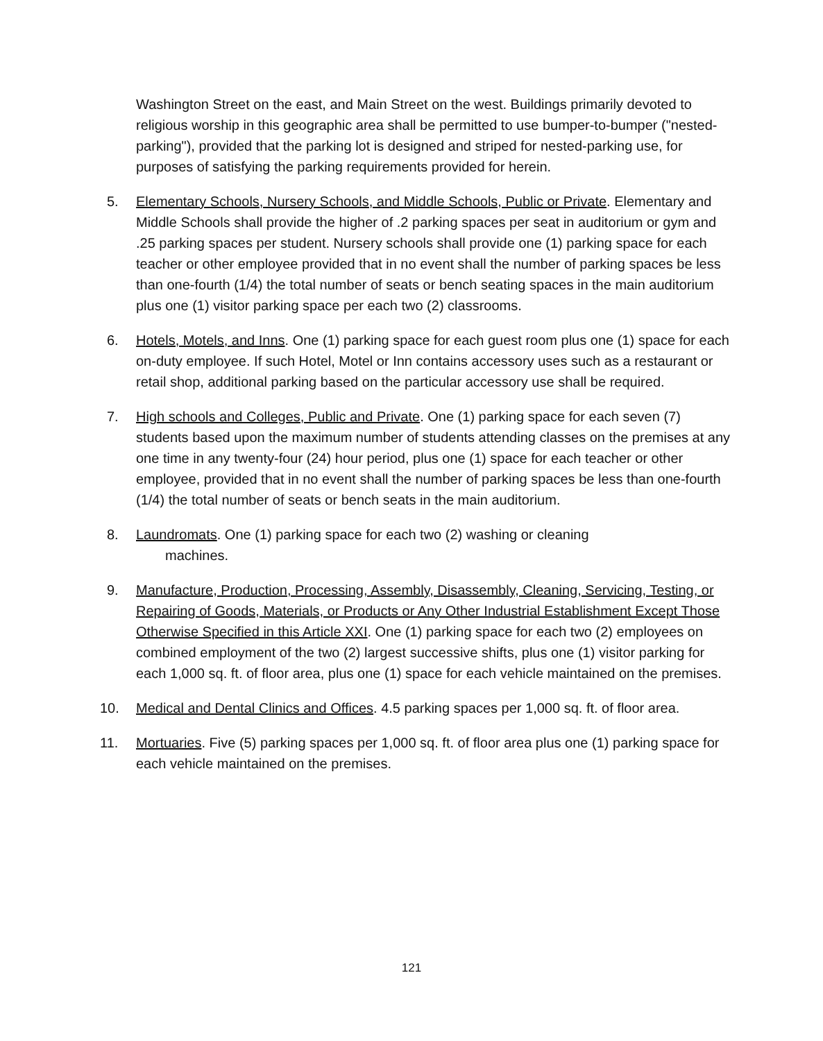Washington Street on the east, and Main Street on the west. Buildings primarily devoted to religious worship in this geographic area shall be permitted to use bumper-to-bumper ("nested-parking"), provided that the parking lot is designed and striped for nested-parking use, for purposes of satisfying the parking requirements provided for herein.
5. Elementary Schools, Nursery Schools, and Middle Schools, Public or Private. Elementary and Middle Schools shall provide the higher of .2 parking spaces per seat in auditorium or gym and .25 parking spaces per student. Nursery schools shall provide one (1) parking space for each teacher or other employee provided that in no event shall the number of parking spaces be less than one-fourth (1/4) the total number of seats or bench seating spaces in the main auditorium plus one (1) visitor parking space per each two (2) classrooms.
6. Hotels, Motels, and Inns. One (1) parking space for each guest room plus one (1) space for each on-duty employee. If such Hotel, Motel or Inn contains accessory uses such as a restaurant or retail shop, additional parking based on the particular accessory use shall be required.
7. High schools and Colleges, Public and Private. One (1) parking space for each seven (7) students based upon the maximum number of students attending classes on the premises at any one time in any twenty-four (24) hour period, plus one (1) space for each teacher or other employee, provided that in no event shall the number of parking spaces be less than one-fourth (1/4) the total number of seats or bench seats in the main auditorium.
8. Laundromats. One (1) parking space for each two (2) washing or cleaning
machines.
9. Manufacture, Production, Processing, Assembly, Disassembly, Cleaning, Servicing, Testing, or Repairing of Goods, Materials, or Products or Any Other Industrial Establishment Except Those Otherwise Specified in this Article XXI. One (1) parking space for each two (2) employees on combined employment of the two (2) largest successive shifts, plus one (1) visitor parking for each 1,000 sq. ft. of floor area, plus one (1) space for each vehicle maintained on the premises.
10. Medical and Dental Clinics and Offices. 4.5 parking spaces per 1,000 sq. ft. of floor area.
11. Mortuaries. Five (5) parking spaces per 1,000 sq. ft. of floor area plus one (1) parking space for each vehicle maintained on the premises.
121